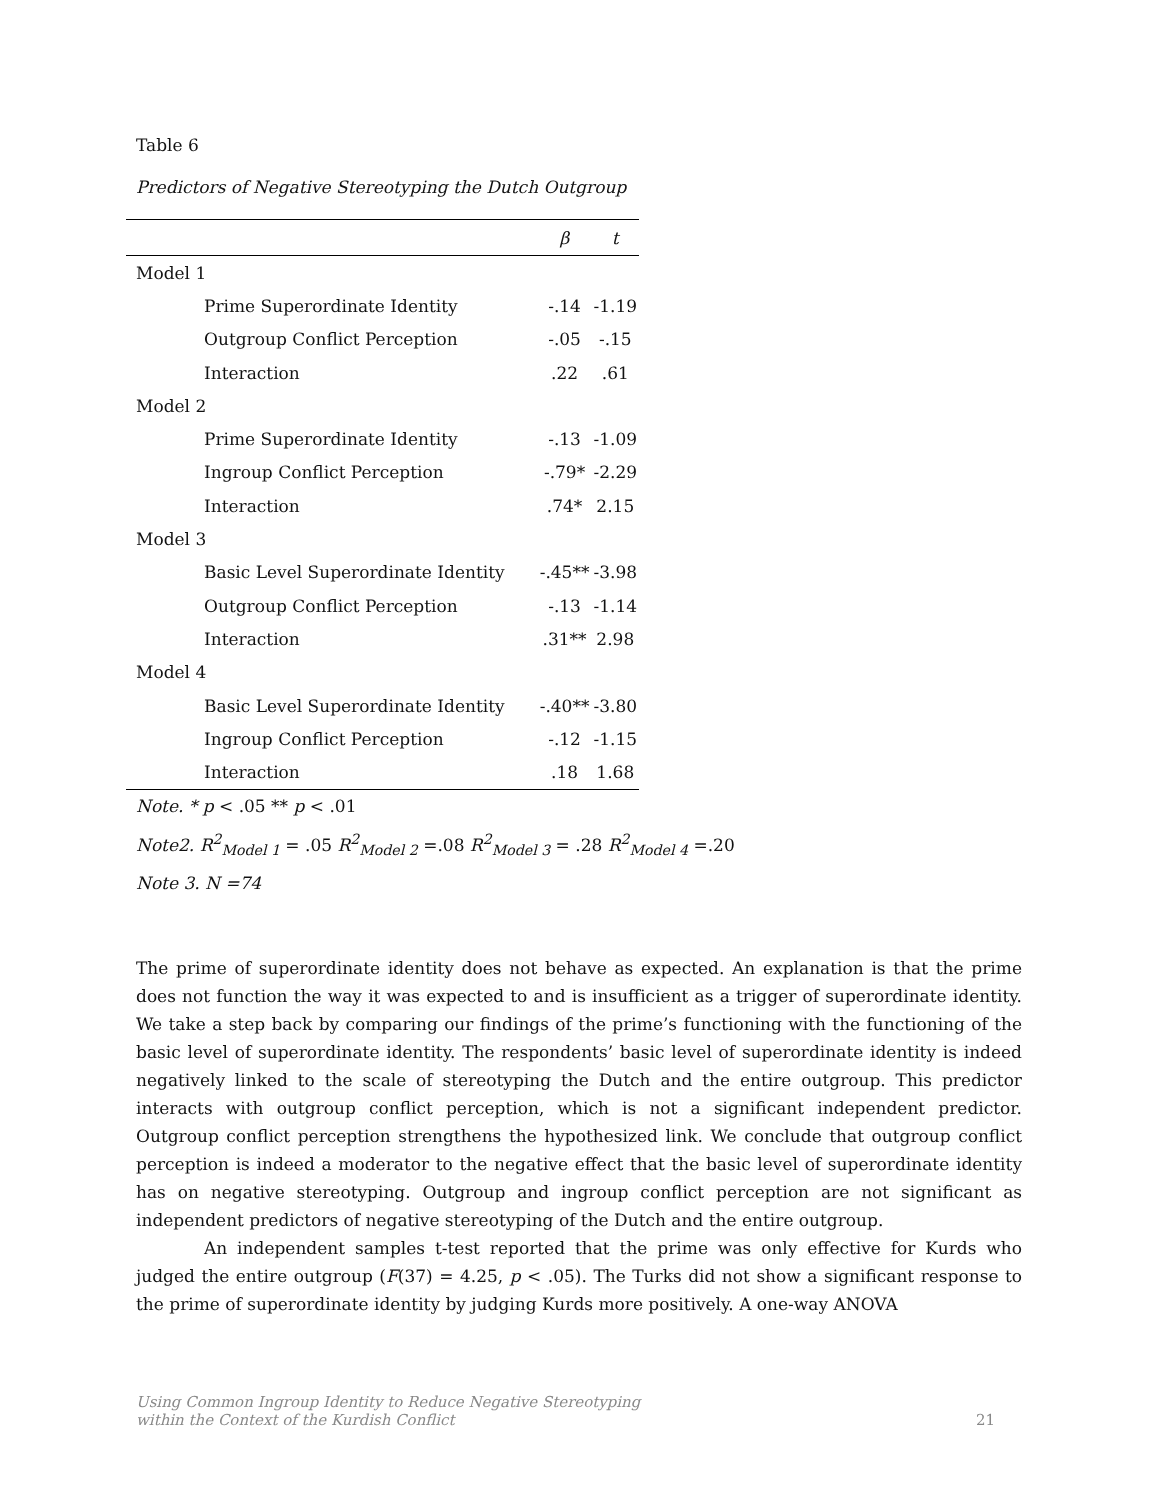Table 6
Predictors of Negative Stereotyping the Dutch Outgroup
| | β | t |
| --- | --- | --- |
| Model 1 | | |
| Prime Superordinate Identity | -.14 | -1.19 |
| Outgroup Conflict Perception | -.05 | -.15 |
| Interaction | .22 | .61 |
| Model 2 | | |
| Prime Superordinate Identity | -.13 | -1.09 |
| Ingroup Conflict Perception | -.79* | -2.29 |
| Interaction | .74* | 2.15 |
| Model 3 | | |
| Basic Level Superordinate Identity | -.45** | -3.98 |
| Outgroup Conflict Perception | -.13 | -1.14 |
| Interaction | .31** | 2.98 |
| Model 4 | | |
| Basic Level Superordinate Identity | -.40** | -3.80 |
| Ingroup Conflict Perception | -.12 | -1.15 |
| Interaction | .18 | 1.68 |
Note. * p < .05 ** p < .01
Note2. R<sup>2</sup><sub>Model 1</sub> = .05 R<sup>2</sup><sub>Model 2</sub> =.08 R<sup>2</sup><sub>Model 3</sub> = .28 R<sup>2</sup><sub>Model 4</sub> =.20
Note 3. N =74
The prime of superordinate identity does not behave as expected. An explanation is that the prime does not function the way it was expected to and is insufficient as a trigger of superordinate identity. We take a step back by comparing our findings of the prime’s functioning with the functioning of the basic level of superordinate identity. The respondents’ basic level of superordinate identity is indeed negatively linked to the scale of stereotyping the Dutch and the entire outgroup. This predictor interacts with outgroup conflict perception, which is not a significant independent predictor. Outgroup conflict perception strengthens the hypothesized link. We conclude that outgroup conflict perception is indeed a moderator to the negative effect that the basic level of superordinate identity has on negative stereotyping. Outgroup and ingroup conflict perception are not significant as independent predictors of negative stereotyping of the Dutch and the entire outgroup.
An independent samples t-test reported that the prime was only effective for Kurds who judged the entire outgroup (F(37) = 4.25, p < .05). The Turks did not show a significant response to the prime of superordinate identity by judging Kurds more positively. A one-way ANOVA
Using Common Ingroup Identity to Reduce Negative Stereotyping
within the Context of the Kurdish Conflict
21